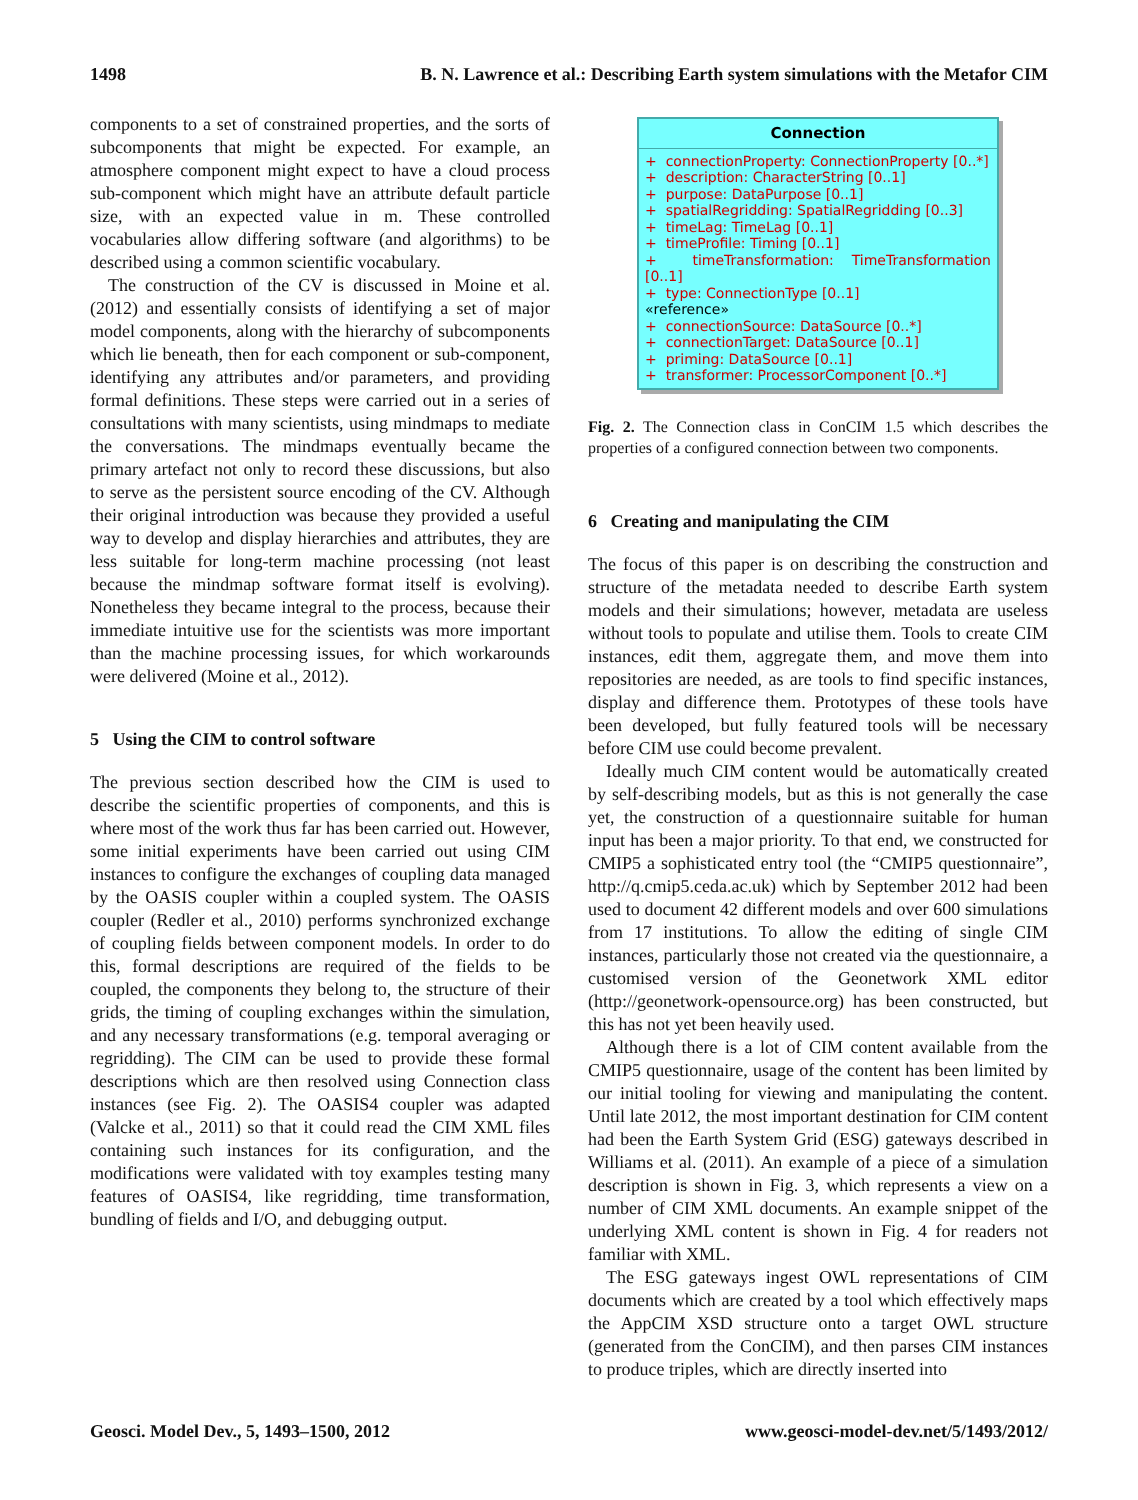1498 B. N. Lawrence et al.: Describing Earth system simulations with the Metafor CIM
components to a set of constrained properties, and the sorts of subcomponents that might be expected. For example, an atmosphere component might expect to have a cloud process sub-component which might have an attribute default particle size, with an expected value in m. These controlled vocabularies allow differing software (and algorithms) to be described using a common scientific vocabulary.
The construction of the CV is discussed in Moine et al. (2012) and essentially consists of identifying a set of major model components, along with the hierarchy of subcomponents which lie beneath, then for each component or sub-component, identifying any attributes and/or parameters, and providing formal definitions. These steps were carried out in a series of consultations with many scientists, using mindmaps to mediate the conversations. The mindmaps eventually became the primary artefact not only to record these discussions, but also to serve as the persistent source encoding of the CV. Although their original introduction was because they provided a useful way to develop and display hierarchies and attributes, they are less suitable for long-term machine processing (not least because the mindmap software format itself is evolving). Nonetheless they became integral to the process, because their immediate intuitive use for the scientists was more important than the machine processing issues, for which workarounds were delivered (Moine et al., 2012).
5 Using the CIM to control software
The previous section described how the CIM is used to describe the scientific properties of components, and this is where most of the work thus far has been carried out. However, some initial experiments have been carried out using CIM instances to configure the exchanges of coupling data managed by the OASIS coupler within a coupled system. The OASIS coupler (Redler et al., 2010) performs synchronized exchange of coupling fields between component models. In order to do this, formal descriptions are required of the fields to be coupled, the components they belong to, the structure of their grids, the timing of coupling exchanges within the simulation, and any necessary transformations (e.g. temporal averaging or regridding). The CIM can be used to provide these formal descriptions which are then resolved using Connection class instances (see Fig. 2). The OASIS4 coupler was adapted (Valcke et al., 2011) so that it could read the CIM XML files containing such instances for its configuration, and the modifications were validated with toy examples testing many features of OASIS4, like regridding, time transformation, bundling of fields and I/O, and debugging output.
Connection
+ connectionProperty: ConnectionProperty [0..*]
+ description: CharacterString [0..1]
+ purpose: DataPurpose [0..1]
+ spatialRegridding: SpatialRegridding [0..3]
+ timeLag: TimeLag [0..1]
+ timeProfile: Timing [0..1]
+ timeTransformation: TimeTransformation [0..1]
+ type: ConnectionType [0..1]
«reference»
+ connectionSource: DataSource [0..*]
+ connectionTarget: DataSource [0..1]
+ priming: DataSource [0..1]
+ transformer: ProcessorComponent [0..*]
Fig. 2. The Connection class in ConCIM 1.5 which describes the properties of a configured connection between two components.
6 Creating and manipulating the CIM
The focus of this paper is on describing the construction and structure of the metadata needed to describe Earth system models and their simulations; however, metadata are useless without tools to populate and utilise them. Tools to create CIM instances, edit them, aggregate them, and move them into repositories are needed, as are tools to find specific instances, display and difference them. Prototypes of these tools have been developed, but fully featured tools will be necessary before CIM use could become prevalent.
Ideally much CIM content would be automatically created by self-describing models, but as this is not generally the case yet, the construction of a questionnaire suitable for human input has been a major priority. To that end, we constructed for CMIP5 a sophisticated entry tool (the “CMIP5 questionnaire”, http://q.cmip5.ceda.ac.uk) which by September 2012 had been used to document 42 different models and over 600 simulations from 17 institutions. To allow the editing of single CIM instances, particularly those not created via the questionnaire, a customised version of the Geonetwork XML editor (http://geonetwork-opensource.org) has been constructed, but this has not yet been heavily used.
Although there is a lot of CIM content available from the CMIP5 questionnaire, usage of the content has been limited by our initial tooling for viewing and manipulating the content. Until late 2012, the most important destination for CIM content had been the Earth System Grid (ESG) gateways described in Williams et al. (2011). An example of a piece of a simulation description is shown in Fig. 3, which represents a view on a number of CIM XML documents. An example snippet of the underlying XML content is shown in Fig. 4 for readers not familiar with XML.
The ESG gateways ingest OWL representations of CIM documents which are created by a tool which effectively maps the AppCIM XSD structure onto a target OWL structure (generated from the ConCIM), and then parses CIM instances to produce triples, which are directly inserted into
Geosci. Model Dev., 5, 1493–1500, 2012 www.geosci-model-dev.net/5/1493/2012/